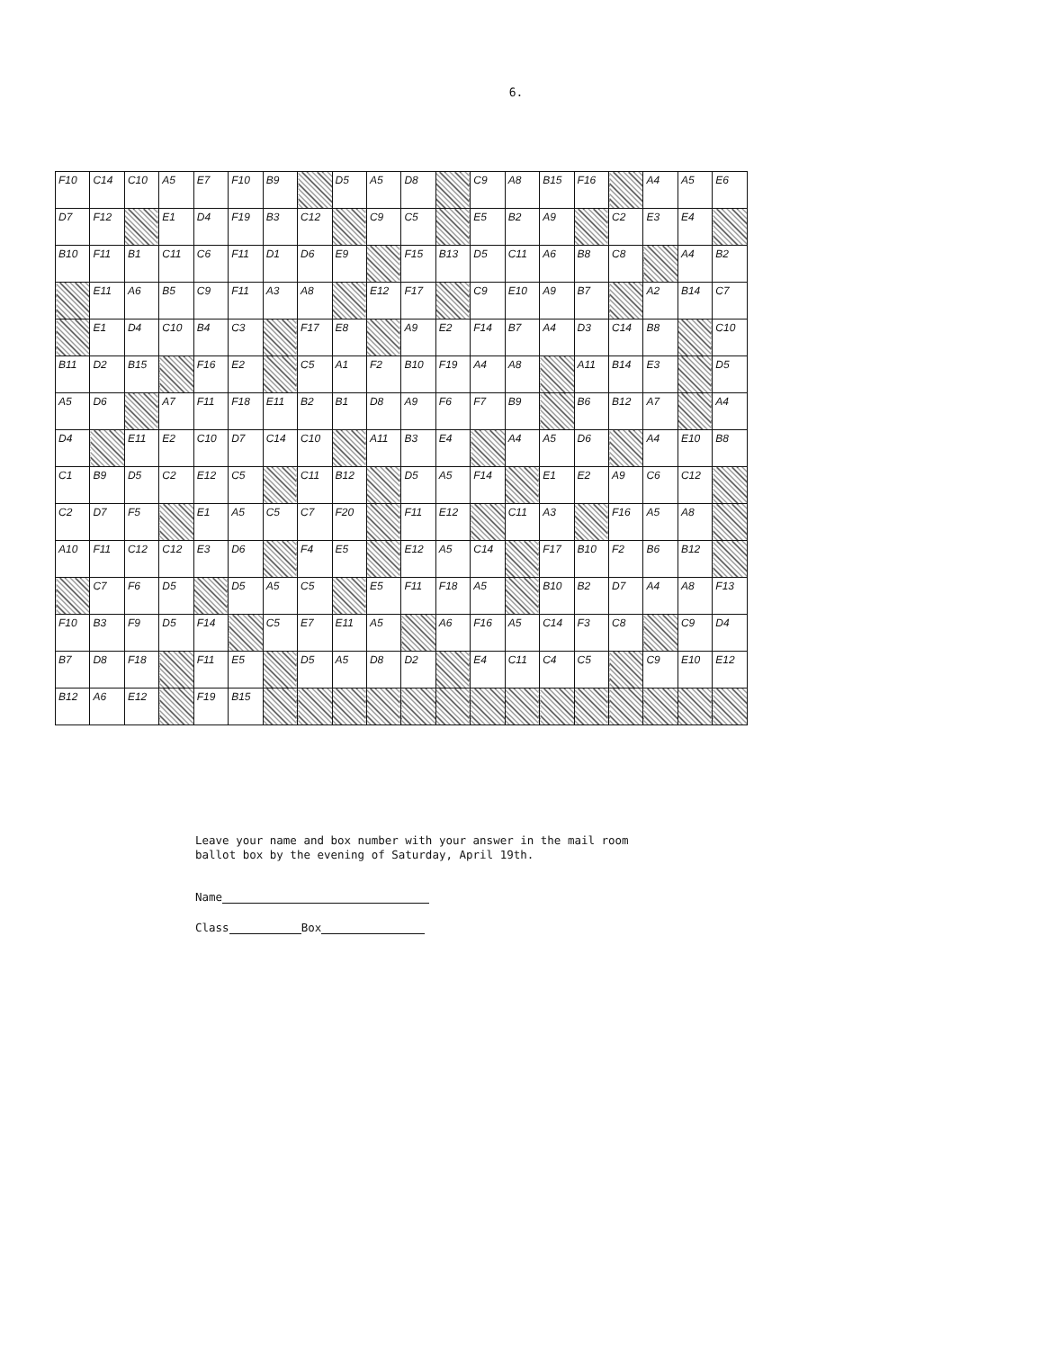6.
| F10 | C14 | C10 | A5 | E7 | F10 | B9 | | D5 | A5 | D8 | | C9 | A8 | B15 | F16 | | A4 | A5 | E6 |
| D7 | F12 | | E1 | D4 | F19 | B3 | C12 | | C9 | C5 | | E5 | B2 | A9 | | C2 | E3 | E4 | |
| B10 | F11 | B1 | C11 | C6 | F11 | D1 | D6 | E9 | | F15 | B13 | D5 | C11 | A6 | B8 | C8 | | A4 | B2 |
| | E11 | A6 | B5 | C9 | F11 | A3 | A8 | | E12 | F17 | | C9 | E10 | A9 | B7 | | A2 | B14 | C7 |
| | E1 | D4 | C10 | B4 | C3 | | F17 | E8 | | A9 | E2 | F14 | B7 | A4 | D3 | C14 | B8 | | C10 |
| B11 | D2 | B15 | | F16 | E2 | | C5 | A1 | F2 | B10 | F19 | A4 | A8 | | A11 | B14 | E3 | | D5 |
| A5 | D6 | | A7 | F11 | F18 | E11 | B2 | B1 | D8 | A9 | F6 | F7 | B9 | | B6 | B12 | A7 | | A4 |
| D4 | | E11 | E2 | C10 | D7 | C14 | C10 | | A11 | B3 | E4 | | A4 | A5 | D6 | | A4 | E10 | B8 |
| C1 | B9 | D5 | C2 | E12 | C5 | | C11 | B12 | | D5 | A5 | F14 | | E1 | E2 | A9 | C6 | C12 | |
| C2 | D7 | F5 | | E1 | A5 | C5 | C7 | F20 | | F11 | E12 | | C11 | A3 | | F16 | A5 | A8 | |
| A10 | F11 | C12 | C12 | E3 | D6 | | F4 | E5 | | E12 | A5 | C14 | | F17 | B10 | F2 | B6 | B12 | |
| | C7 | F6 | D5 | | D5 | A5 | C5 | | E5 | F11 | F18 | A5 | | B10 | B2 | D7 | A4 | A8 | F13 |
| F10 | B3 | F9 | D5 | F14 | | C5 | E7 | E11 | A5 | | A6 | F16 | A5 | C14 | F3 | C8 | | C9 | D4 |
| B7 | D8 | F18 | | F11 | E5 | | D5 | A5 | D8 | D2 | | E4 | C11 | C4 | C5 | | C9 | E10 | E12 |
| B12 | A6 | E12 | | F19 | B15 | | | | | | | | | | | | | | |
Leave your name and box number with your answer in the mail room
ballot box by the evening of Saturday, April 19th.
Name
Class Box